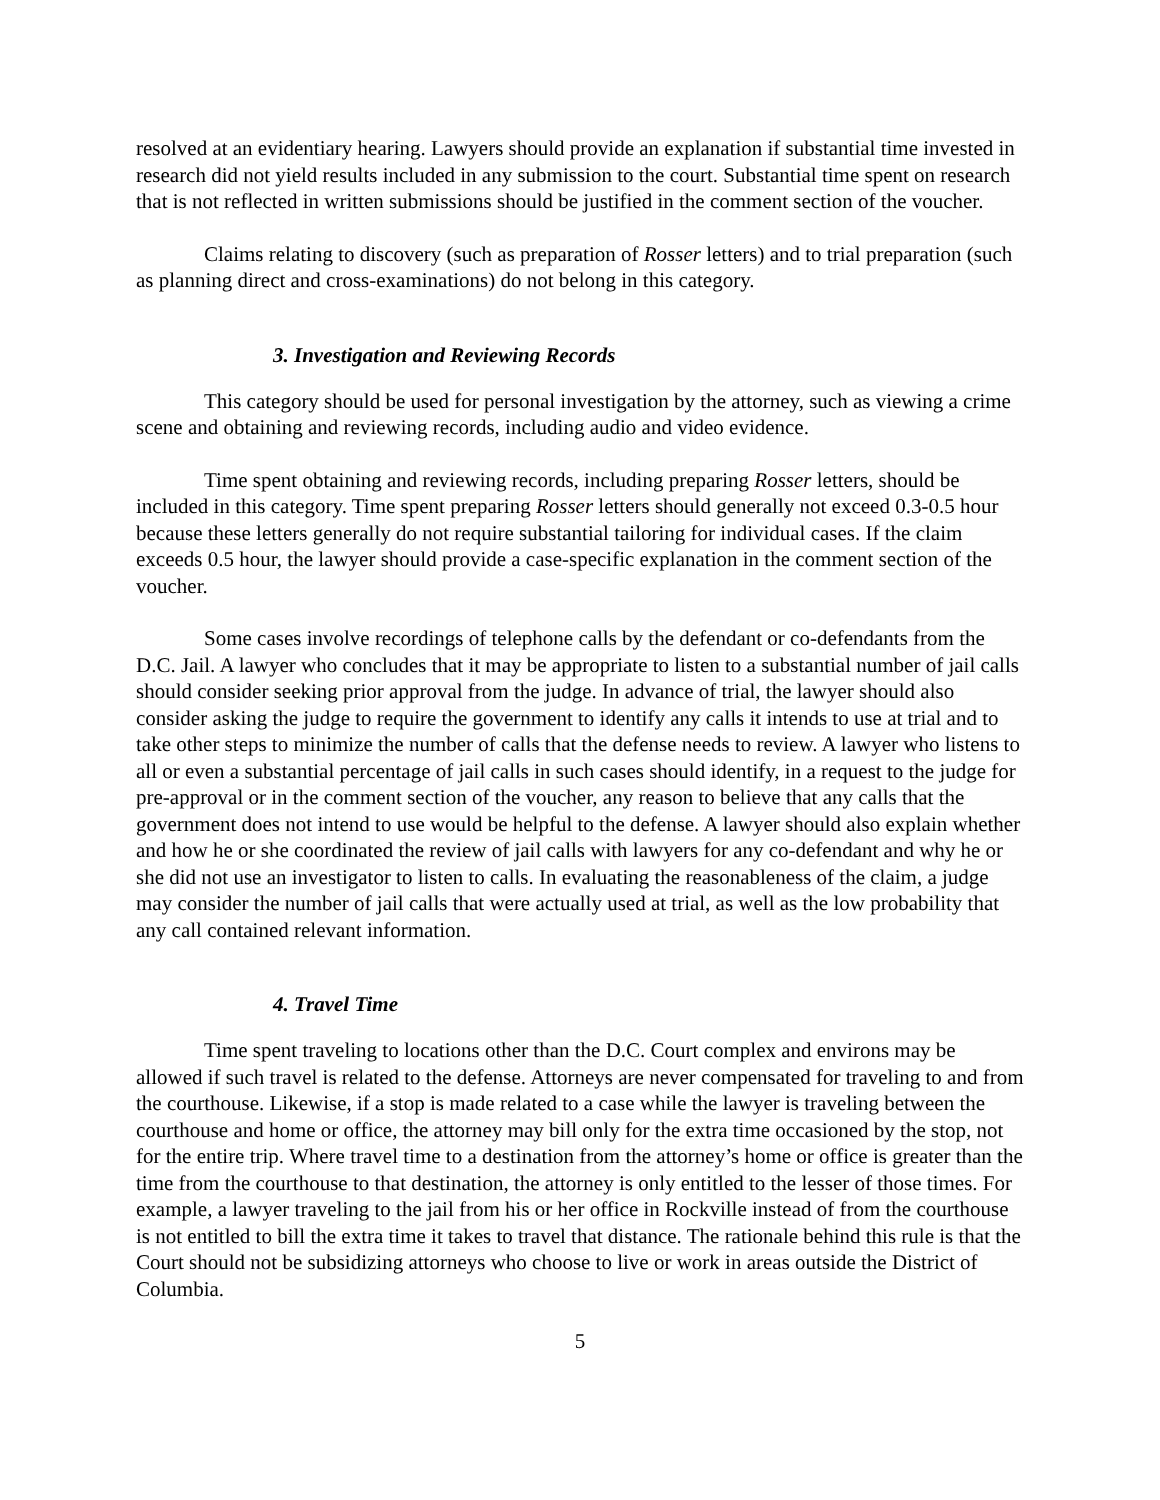resolved at an evidentiary hearing. Lawyers should provide an explanation if substantial time invested in research did not yield results included in any submission to the court. Substantial time spent on research that is not reflected in written submissions should be justified in the comment section of the voucher.
Claims relating to discovery (such as preparation of Rosser letters) and to trial preparation (such as planning direct and cross-examinations) do not belong in this category.
3. Investigation and Reviewing Records
This category should be used for personal investigation by the attorney, such as viewing a crime scene and obtaining and reviewing records, including audio and video evidence.
Time spent obtaining and reviewing records, including preparing Rosser letters, should be included in this category. Time spent preparing Rosser letters should generally not exceed 0.3-0.5 hour because these letters generally do not require substantial tailoring for individual cases. If the claim exceeds 0.5 hour, the lawyer should provide a case-specific explanation in the comment section of the voucher.
Some cases involve recordings of telephone calls by the defendant or co-defendants from the D.C. Jail. A lawyer who concludes that it may be appropriate to listen to a substantial number of jail calls should consider seeking prior approval from the judge. In advance of trial, the lawyer should also consider asking the judge to require the government to identify any calls it intends to use at trial and to take other steps to minimize the number of calls that the defense needs to review. A lawyer who listens to all or even a substantial percentage of jail calls in such cases should identify, in a request to the judge for pre-approval or in the comment section of the voucher, any reason to believe that any calls that the government does not intend to use would be helpful to the defense. A lawyer should also explain whether and how he or she coordinated the review of jail calls with lawyers for any co-defendant and why he or she did not use an investigator to listen to calls. In evaluating the reasonableness of the claim, a judge may consider the number of jail calls that were actually used at trial, as well as the low probability that any call contained relevant information.
4. Travel Time
Time spent traveling to locations other than the D.C. Court complex and environs may be allowed if such travel is related to the defense. Attorneys are never compensated for traveling to and from the courthouse. Likewise, if a stop is made related to a case while the lawyer is traveling between the courthouse and home or office, the attorney may bill only for the extra time occasioned by the stop, not for the entire trip. Where travel time to a destination from the attorney’s home or office is greater than the time from the courthouse to that destination, the attorney is only entitled to the lesser of those times. For example, a lawyer traveling to the jail from his or her office in Rockville instead of from the courthouse is not entitled to bill the extra time it takes to travel that distance. The rationale behind this rule is that the Court should not be subsidizing attorneys who choose to live or work in areas outside the District of Columbia.
5